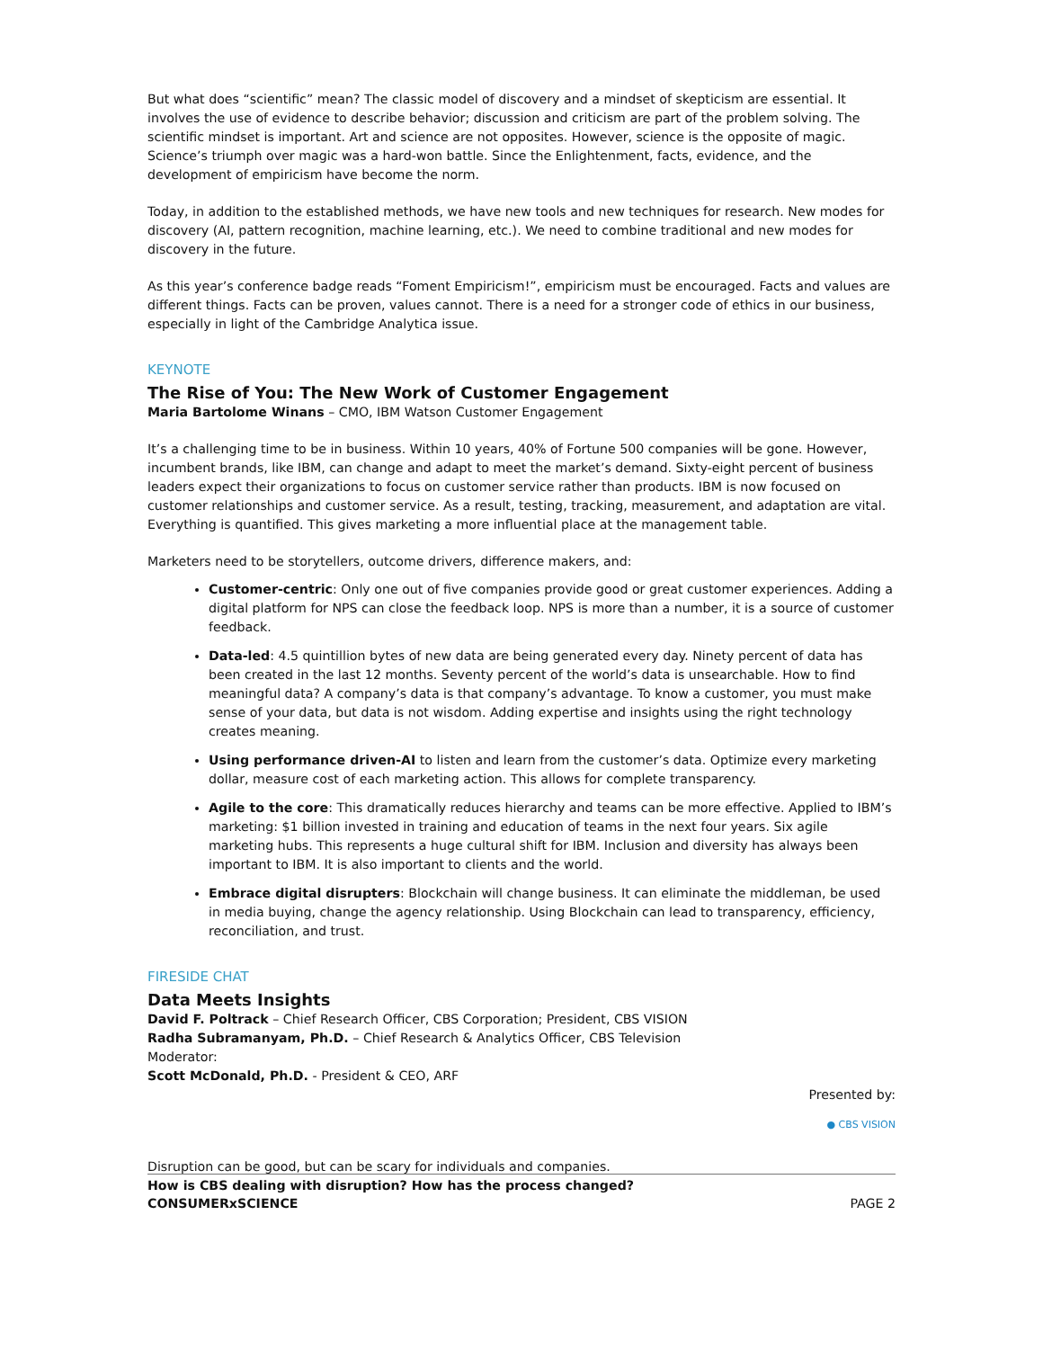But what does “scientific” mean? The classic model of discovery and a mindset of skepticism are essential. It involves the use of evidence to describe behavior; discussion and criticism are part of the problem solving. The scientific mindset is important. Art and science are not opposites. However, science is the opposite of magic. Science’s triumph over magic was a hard-won battle. Since the Enlightenment, facts, evidence, and the development of empiricism have become the norm.
Today, in addition to the established methods, we have new tools and new techniques for research. New modes for discovery (AI, pattern recognition, machine learning, etc.). We need to combine traditional and new modes for discovery in the future.
As this year’s conference badge reads “Foment Empiricism!”, empiricism must be encouraged. Facts and values are different things. Facts can be proven, values cannot. There is a need for a stronger code of ethics in our business, especially in light of the Cambridge Analytica issue.
KEYNOTE
The Rise of You: The New Work of Customer Engagement
Maria Bartolome Winans – CMO, IBM Watson Customer Engagement
It’s a challenging time to be in business. Within 10 years, 40% of Fortune 500 companies will be gone. However, incumbent brands, like IBM, can change and adapt to meet the market’s demand. Sixty-eight percent of business leaders expect their organizations to focus on customer service rather than products. IBM is now focused on customer relationships and customer service. As a result, testing, tracking, measurement, and adaptation are vital. Everything is quantified. This gives marketing a more influential place at the management table.
Marketers need to be storytellers, outcome drivers, difference makers, and:
Customer-centric: Only one out of five companies provide good or great customer experiences. Adding a digital platform for NPS can close the feedback loop. NPS is more than a number, it is a source of customer feedback.
Data-led: 4.5 quintillion bytes of new data are being generated every day. Ninety percent of data has been created in the last 12 months. Seventy percent of the world’s data is unsearchable. How to find meaningful data? A company’s data is that company’s advantage. To know a customer, you must make sense of your data, but data is not wisdom. Adding expertise and insights using the right technology creates meaning.
Using performance driven-AI to listen and learn from the customer’s data. Optimize every marketing dollar, measure cost of each marketing action. This allows for complete transparency.
Agile to the core: This dramatically reduces hierarchy and teams can be more effective. Applied to IBM’s marketing: $1 billion invested in training and education of teams in the next four years. Six agile marketing hubs. This represents a huge cultural shift for IBM. Inclusion and diversity has always been important to IBM. It is also important to clients and the world.
Embrace digital disrupters: Blockchain will change business. It can eliminate the middleman, be used in media buying, change the agency relationship. Using Blockchain can lead to transparency, efficiency, reconciliation, and trust.
FIRESIDE CHAT
Data Meets Insights
David F. Poltrack – Chief Research Officer, CBS Corporation; President, CBS VISION
Radha Subramanyam, Ph.D. – Chief Research & Analytics Officer, CBS Television
Moderator:
Scott McDonald, Ph.D. - President & CEO, ARF
Presented by:
● CBS VISION
Disruption can be good, but can be scary for individuals and companies.
How is CBS dealing with disruption? How has the process changed?
CONSUMERxSCIENCE PAGE 2